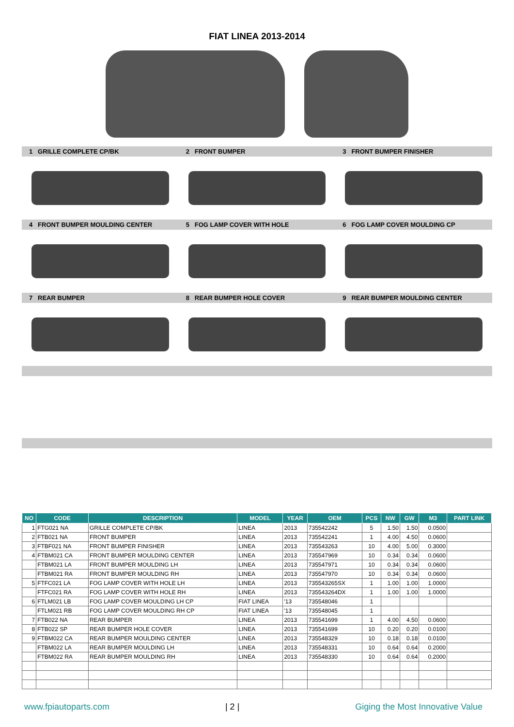FIAT LINEA 2013-2014
1 GRILLE COMPLETE CP/BK 2 FRONT BUMPER 3 FRONT BUMPER FINISHER
4 FRONT BUMPER MOULDING CENTER
5 FOG LAMP COVER WITH HOLE 6 FOG LAMP COVER MOULDING CP
7 REAR BUMPER 8 REAR BUMPER HOLE COVER
9 REAR BUMPER MOULDING CENTER
| NO | CODE | DESCRIPTION | MODEL | YEAR | OEM | PCS | NW | GW | M3 | PART LINK |
| --- | --- | --- | --- | --- | --- | --- | --- | --- | --- | --- |
| 1 | FTG021 NA | GRILLE COMPLETE CP/BK | LINEA | 2013 | 735542242 | 5 | 1.50 | 1.50 | 0.0500 | |
| 2 | FTB021 NA | FRONT BUMPER | LINEA | 2013 | 735542241 | 1 | 4.00 | 4.50 | 0.0600 | |
| 3 | FTBF021 NA | FRONT BUMPER FINISHER | LINEA | 2013 | 735543263 | 10 | 4.00 | 5.00 | 0.3000 | |
| 4 | FTBM021 CA | FRONT BUMPER MOULDING CENTER | LINEA | 2013 | 735547969 | 10 | 0.34 | 0.34 | 0.0600 | |
| | FTBM021 LA | FRONT BUMPER MOULDING LH | LINEA | 2013 | 735547971 | 10 | 0.34 | 0.34 | 0.0600 | |
| | FTBM021 RA | FRONT BUMPER MOULDING RH | LINEA | 2013 | 735547970 | 10 | 0.34 | 0.34 | 0.0600 | |
| 5 | FTFC021 LA | FOG LAMP COVER WITH HOLE LH | LINEA | 2013 | 735543265SX | 1 | 1.00 | 1.00 | 1.0000 | |
| | FTFC021 RA | FOG LAMP COVER WITH HOLE RH | LINEA | 2013 | 735543264DX | 1 | 1.00 | 1.00 | 1.0000 | |
| 6 | FTLM021 LB | FOG LAMP COVER MOULDING LH CP | FIAT LINEA | '13 | 735548046 | 1 | | | | |
| | FTLM021 RB | FOG LAMP COVER MOULDING RH CP | FIAT LINEA | '13 | 735548045 | 1 | | | | |
| 7 | FTB022 NA | REAR BUMPER | LINEA | 2013 | 735541699 | 1 | 4.00 | 4.50 | 0.0600 | |
| 8 | FTB022 SP | REAR BUMPER HOLE COVER | LINEA | 2013 | 735541699 | 10 | 0.20 | 0.20 | 0.0100 | |
| 9 | FTBM022 CA | REAR BUMPER MOULDING CENTER | LINEA | 2013 | 735548329 | 10 | 0.18 | 0.18 | 0.0100 | |
| | FTBM022 LA | REAR BUMPER MOULDING LH | LINEA | 2013 | 735548331 | 10 | 0.64 | 0.64 | 0.2000 | |
| | FTBM022 RA | REAR BUMPER MOULDING RH | LINEA | 2013 | 735548330 | 10 | 0.64 | 0.64 | 0.2000 | |
www.fpiautoparts.com | 2 | Giging the Most Innovative Value